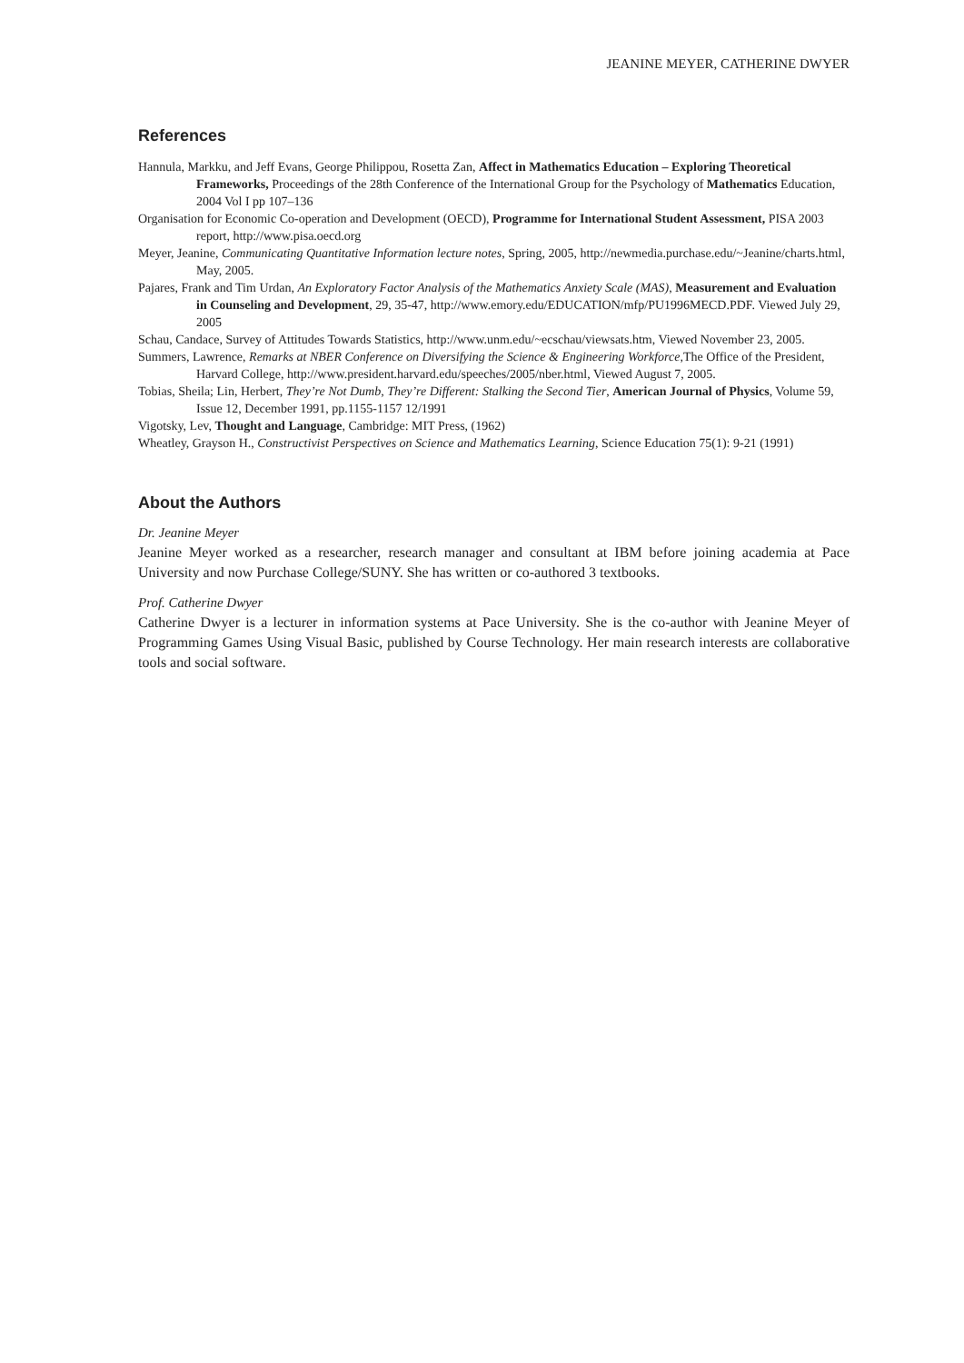JEANINE MEYER, CATHERINE DWYER
References
Hannula, Markku, and Jeff Evans, George Philippou, Rosetta Zan, Affect in Mathematics Education – Exploring Theoretical Frameworks, Proceedings of the 28th Conference of the International Group for the Psychology of Mathematics Education, 2004 Vol I pp 107–136
Organisation for Economic Co-operation and Development (OECD), Programme for International Student Assessment, PISA 2003 report, http://www.pisa.oecd.org
Meyer, Jeanine, Communicating Quantitative Information lecture notes, Spring, 2005, http://newmedia.purchase.edu/~Jeanine/charts.html, May, 2005.
Pajares, Frank and Tim Urdan, An Exploratory Factor Analysis of the Mathematics Anxiety Scale (MAS), Measurement and Evaluation in Counseling and Development, 29, 35-47, http://www.emory.edu/EDUCATION/mfp/PU1996MECD.PDF. Viewed July 29, 2005
Schau, Candace, Survey of Attitudes Towards Statistics, http://www.unm.edu/~ecschau/viewsats.htm, Viewed November 23, 2005.
Summers, Lawrence, Remarks at NBER Conference on Diversifying the Science & Engineering Workforce, The Office of the President, Harvard College, http://www.president.harvard.edu/speeches/2005/nber.html, Viewed August 7, 2005.
Tobias, Sheila; Lin, Herbert, They’re Not Dumb, They’re Different: Stalking the Second Tier, American Journal of Physics, Volume 59, Issue 12, December 1991, pp.1155-1157 12/1991
Vigotsky, Lev, Thought and Language, Cambridge: MIT Press, (1962)
Wheatley, Grayson H., Constructivist Perspectives on Science and Mathematics Learning, Science Education 75(1): 9-21 (1991)
About the Authors
Dr. Jeanine Meyer
Jeanine Meyer worked as a researcher, research manager and consultant at IBM before joining academia at Pace University and now Purchase College/SUNY. She has written or co-authored 3 textbooks.
Prof. Catherine Dwyer
Catherine Dwyer is a lecturer in information systems at Pace University. She is the co-author with Jeanine Meyer of Programming Games Using Visual Basic, published by Course Technology. Her main research interests are collaborative tools and social software.